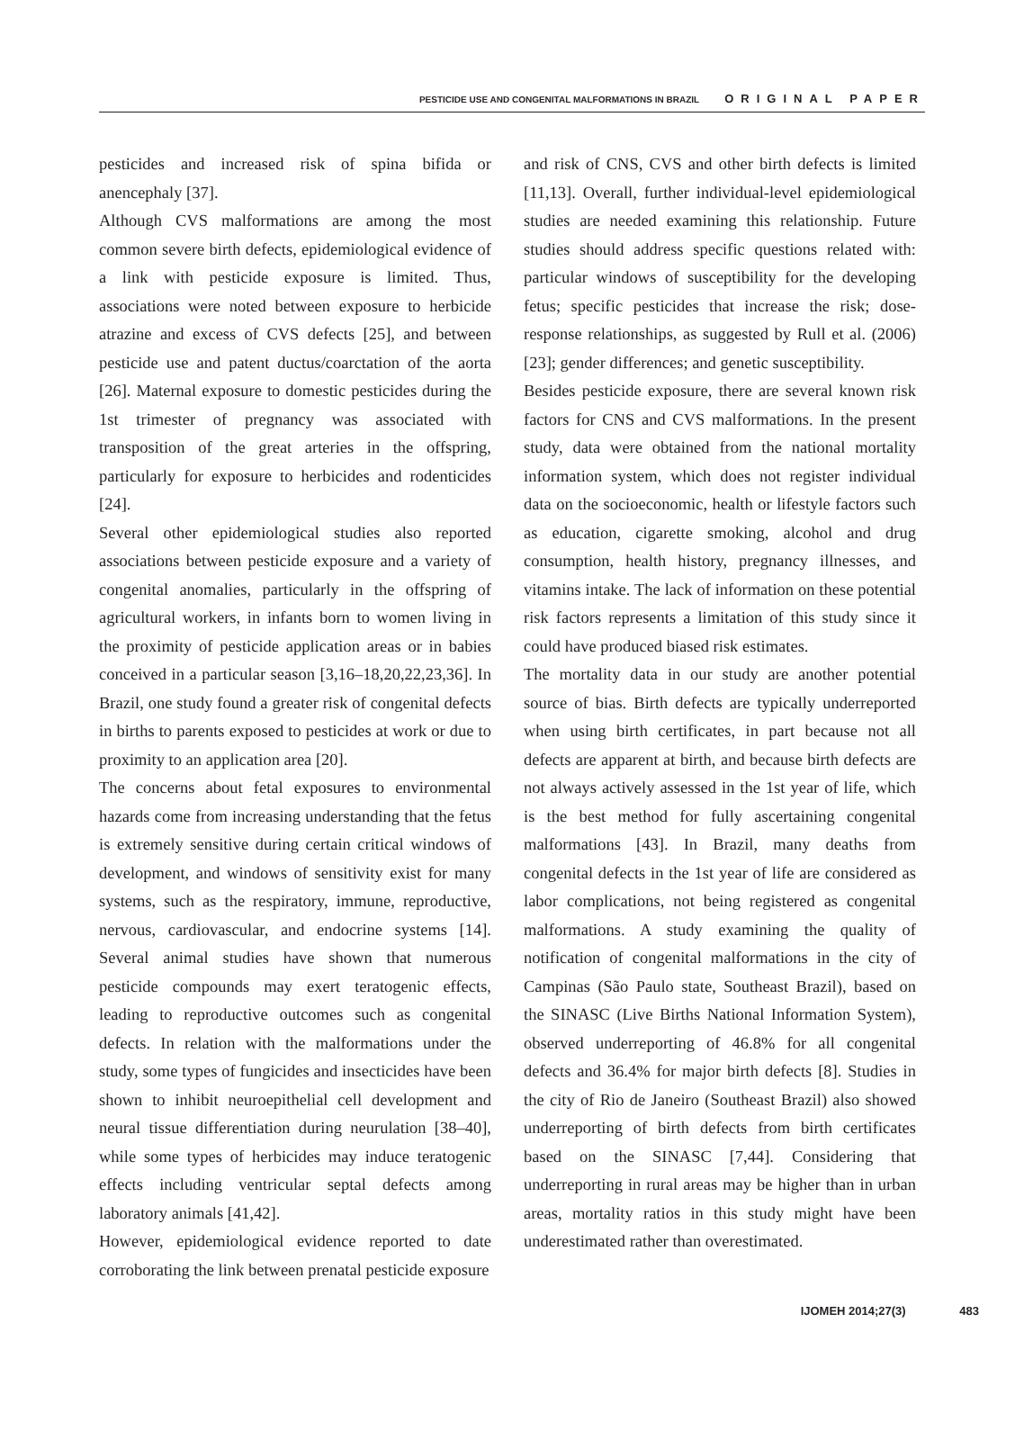PESTICIDE USE AND CONGENITAL MALFORMATIONS IN BRAZIL ORIGINAL PAPER
pesticides and increased risk of spina bifida or anencephaly [37].
Although CVS malformations are among the most common severe birth defects, epidemiological evidence of a link with pesticide exposure is limited. Thus, associations were noted between exposure to herbicide atrazine and excess of CVS defects [25], and between pesticide use and patent ductus/coarctation of the aorta [26]. Maternal exposure to domestic pesticides during the 1st trimester of pregnancy was associated with transposition of the great arteries in the offspring, particularly for exposure to herbicides and rodenticides [24].
Several other epidemiological studies also reported associations between pesticide exposure and a variety of congenital anomalies, particularly in the offspring of agricultural workers, in infants born to women living in the proximity of pesticide application areas or in babies conceived in a particular season [3,16–18,20,22,23,36]. In Brazil, one study found a greater risk of congenital defects in births to parents exposed to pesticides at work or due to proximity to an application area [20].
The concerns about fetal exposures to environmental hazards come from increasing understanding that the fetus is extremely sensitive during certain critical windows of development, and windows of sensitivity exist for many systems, such as the respiratory, immune, reproductive, nervous, cardiovascular, and endocrine systems [14]. Several animal studies have shown that numerous pesticide compounds may exert teratogenic effects, leading to reproductive outcomes such as congenital defects. In relation with the malformations under the study, some types of fungicides and insecticides have been shown to inhibit neuroepithelial cell development and neural tissue differentiation during neurulation [38–40], while some types of herbicides may induce teratogenic effects including ventricular septal defects among laboratory animals [41,42].
However, epidemiological evidence reported to date corroborating the link between prenatal pesticide exposure
and risk of CNS, CVS and other birth defects is limited [11,13]. Overall, further individual-level epidemiological studies are needed examining this relationship. Future studies should address specific questions related with: particular windows of susceptibility for the developing fetus; specific pesticides that increase the risk; dose-response relationships, as suggested by Rull et al. (2006) [23]; gender differences; and genetic susceptibility.
Besides pesticide exposure, there are several known risk factors for CNS and CVS malformations. In the present study, data were obtained from the national mortality information system, which does not register individual data on the socioeconomic, health or lifestyle factors such as education, cigarette smoking, alcohol and drug consumption, health history, pregnancy illnesses, and vitamins intake. The lack of information on these potential risk factors represents a limitation of this study since it could have produced biased risk estimates.
The mortality data in our study are another potential source of bias. Birth defects are typically underreported when using birth certificates, in part because not all defects are apparent at birth, and because birth defects are not always actively assessed in the 1st year of life, which is the best method for fully ascertaining congenital malformations [43]. In Brazil, many deaths from congenital defects in the 1st year of life are considered as labor complications, not being registered as congenital malformations. A study examining the quality of notification of congenital malformations in the city of Campinas (São Paulo state, Southeast Brazil), based on the SINASC (Live Births National Information System), observed underreporting of 46.8% for all congenital defects and 36.4% for major birth defects [8]. Studies in the city of Rio de Janeiro (Southeast Brazil) also showed underreporting of birth defects from birth certificates based on the SINASC [7,44]. Considering that underreporting in rural areas may be higher than in urban areas, mortality ratios in this study might have been underestimated rather than overestimated.
IJOMEH 2014;27(3) 483